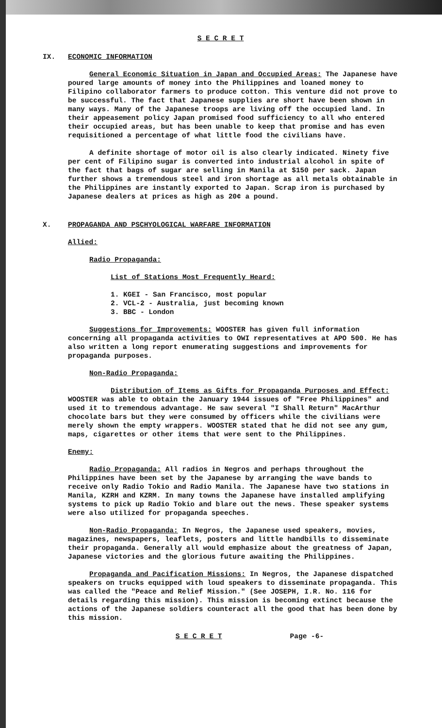S E C R E T
IX. ECONOMIC INFORMATION
General Economic Situation in Japan and Occupied Areas: The Japanese have poured large amounts of money into the Philippines and loaned money to Filipino collaborator farmers to produce cotton. This venture did not prove to be successful. The fact that Japanese supplies are short have been shown in many ways. Many of the Japanese troops are living off the occupied land. In their appeasement policy Japan promised food sufficiency to all who entered their occupied areas, but has been unable to keep that promise and has even requisitioned a percentage of what little food the civilians have.
A definite shortage of motor oil is also clearly indicated. Ninety five per cent of Filipino sugar is converted into industrial alcohol in spite of the fact that bags of sugar are selling in Manila at $150 per sack. Japan further shows a tremendous steel and iron shortage as all metals obtainable in the Philippines are instantly exported to Japan. Scrap iron is purchased by Japanese dealers at prices as high as 20¢ a pound.
X. PROPAGANDA AND PSCHYOLOGICAL WARFARE INFORMATION
Allied:
Radio Propaganda:
List of Stations Most Frequently Heard:
1. KGEI - San Francisco, most popular
2. VCL-2 - Australia, just becoming known
3. BBC - London
Suggestions for Improvements: WOOSTER has given full information concerning all propaganda activities to OWI representatives at APO 500. He has also written a long report enumerating suggestions and improvements for propaganda purposes.
Non-Radio Propaganda:
Distribution of Items as Gifts for Propaganda Purposes and Effect: WOOSTER was able to obtain the January 1944 issues of "Free Philippines" and used it to tremendous advantage. He saw several "I Shall Return" MacArthur chocolate bars but they were consumed by officers while the civilians were merely shown the empty wrappers. WOOSTER stated that he did not see any gum, maps, cigarettes or other items that were sent to the Philippines.
Enemy:
Radio Propaganda: All radios in Negros and perhaps throughout the Philippines have been set by the Japanese by arranging the wave bands to receive only Radio Tokio and Radio Manila. The Japanese have two stations in Manila, KZRH and KZRM. In many towns the Japanese have installed amplifying systems to pick up Radio Tokio and blare out the news. These speaker systems were also utilized for propaganda speeches.
Non-Radio Propaganda: In Negros, the Japanese used speakers, movies, magazines, newspapers, leaflets, posters and little handbills to disseminate their propaganda. Generally all would emphasize about the greatness of Japan, Japanese victories and the glorious future awaiting the Philippines.
Propaganda and Pacification Missions: In Negros, the Japanese dispatched speakers on trucks equipped with loud speakers to disseminate propaganda. This was called the "Peace and Relief Mission." (See JOSEPH, I.R. No. 116 for details regarding this mission). This mission is becoming extinct because the actions of the Japanese soldiers counteract all the good that has been done by this mission.
S E C R E T Page -6-